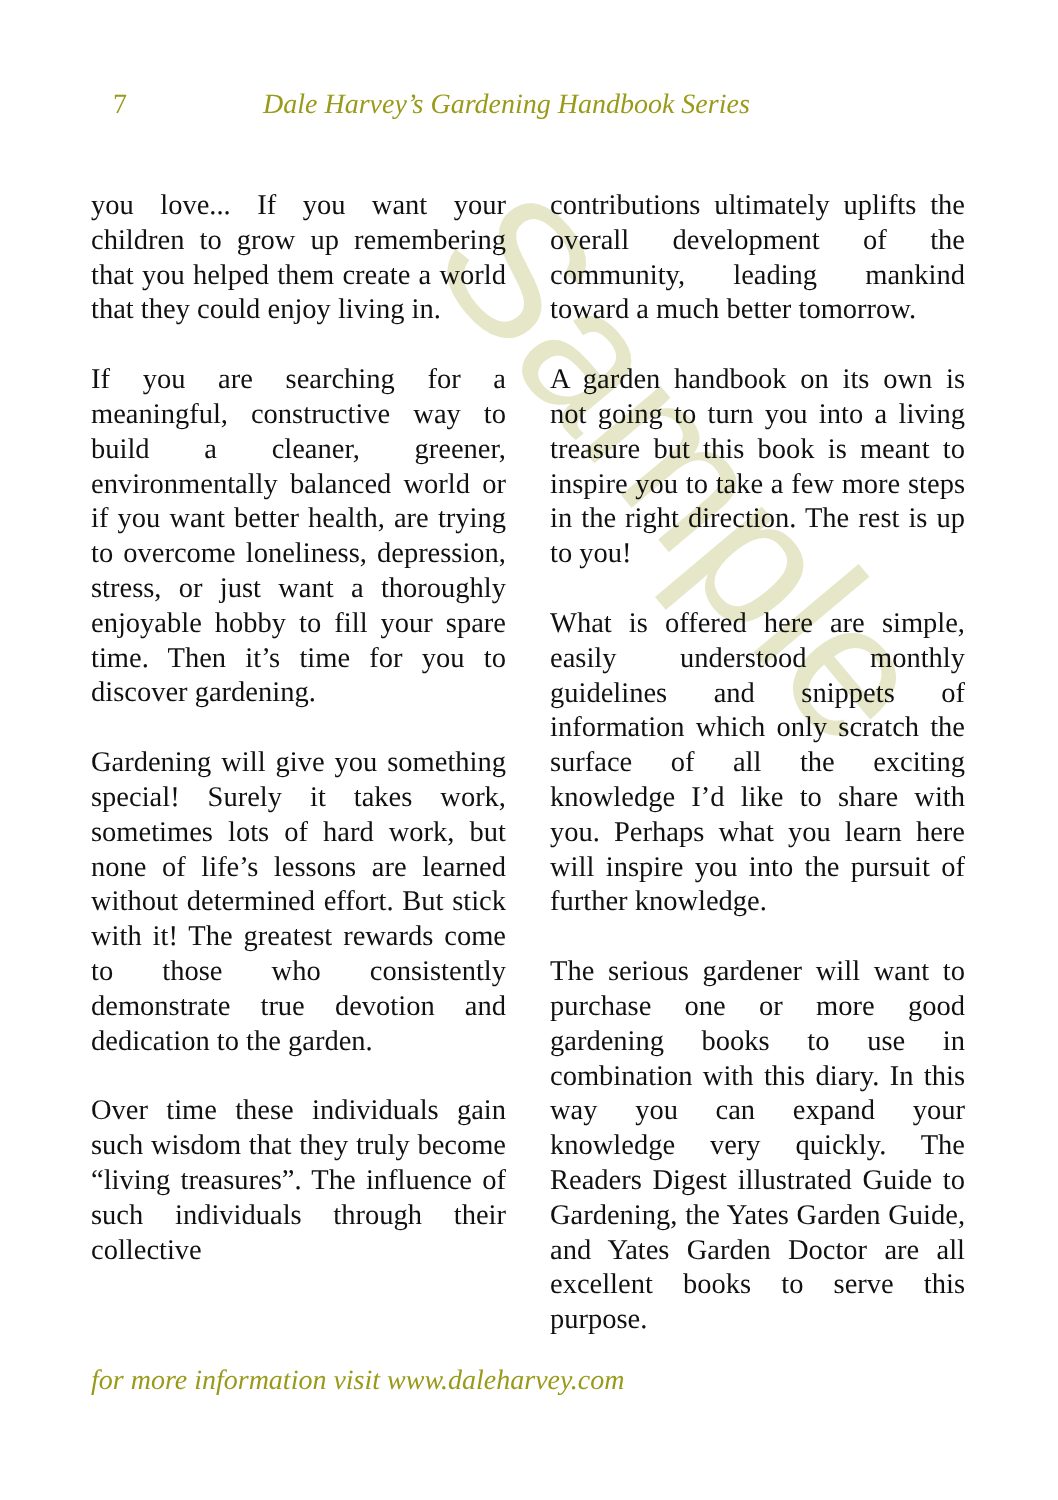Sample
7 Dale Harvey’s Gardening Handbook Series
you love... If you want your children to grow up remembering that you helped them create a world that they could enjoy living in.
If you are searching for a meaningful, constructive way to build a cleaner, greener, environmentally balanced world or if you want better health, are trying to overcome loneliness, depression, stress, or just want a thoroughly enjoyable hobby to fill your spare time. Then it’s time for you to discover gardening.
Gardening will give you something special! Surely it takes work, sometimes lots of hard work, but none of life’s lessons are learned without determined effort. But stick with it! The greatest rewards come to those who consistently demonstrate true devotion and dedication to the garden.
Over time these individuals gain such wisdom that they truly become “living treasures”. The influence of such individuals through their collective
contributions ultimately uplifts the overall development of the community, leading mankind toward a much better tomorrow.
A garden handbook on its own is not going to turn you into a living treasure but this book is meant to inspire you to take a few more steps in the right direction. The rest is up to you!
What is offered here are simple, easily understood monthly guidelines and snippets of information which only scratch the surface of all the exciting knowledge I’d like to share with you. Perhaps what you learn here will inspire you into the pursuit of further knowledge.
The serious gardener will want to purchase one or more good gardening books to use in combination with this diary. In this way you can expand your knowledge very quickly. The Readers Digest illustrated Guide to Gardening, the Yates Garden Guide, and Yates Garden Doctor are all excellent books to serve this purpose.
for more information visit www.daleharvey.com